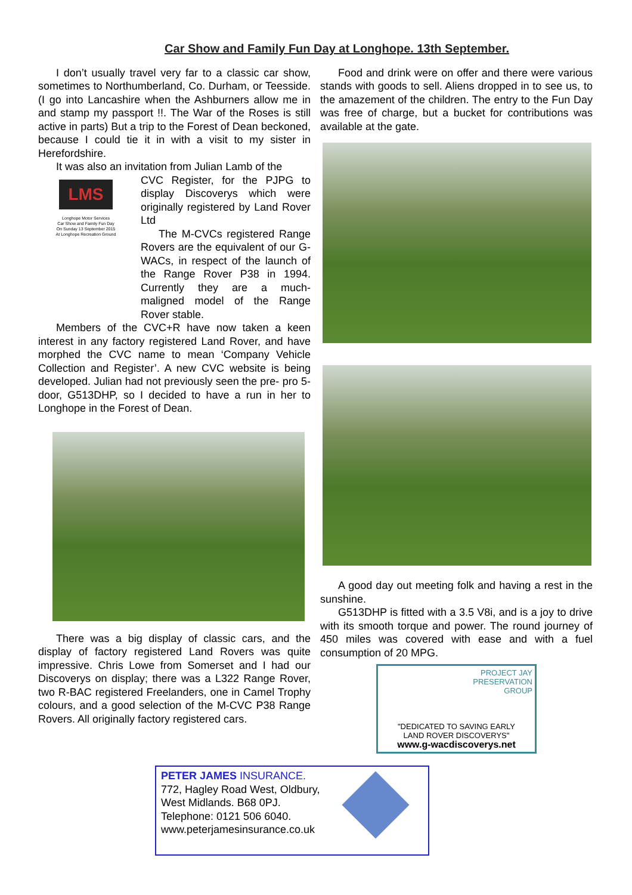Car Show and Family Fun Day at Longhope. 13th September.
I don’t usually travel very far to a classic car show, sometimes to Northumberland, Co. Durham, or Teesside. (I go into Lancashire when the Ashburners allow me in and stamp my passport !!. The War of the Roses is still active in parts) But a trip to the Forest of Dean beckoned, because I could tie it in with a visit to my sister in Herefordshire.
It was also an invitation from Julian Lamb of the
LMS
Longhope Motor Services
Car Show and Family Fun Day
On Sunday 13 September 2015
At Longhope Recreation Ground
CVC Register, for the PJPG to display Discoverys which were originally registered by Land Rover Ltd
The M-CVCs registered Range Rovers are the equivalent of our G-WACs, in respect of the launch of the Range Rover P38 in 1994. Currently they are a much-maligned model of the Range Rover stable.
Members of the CVC+R have now taken a keen interest in any factory registered Land Rover, and have morphed the CVC name to mean ‘Company Vehicle Collection and Register’. A new CVC website is being developed. Julian had not previously seen the pre- pro 5-door, G513DHP, so I decided to have a run in her to Longhope in the Forest of Dean.
There was a big display of classic cars, and the display of factory registered Land Rovers was quite impressive. Chris Lowe from Somerset and I had our Discoverys on display; there was a L322 Range Rover, two R-BAC registered Freelanders, one in Camel Trophy colours, and a good selection of the M-CVC P38 Range Rovers. All originally factory registered cars.
Food and drink were on offer and there were various stands with goods to sell. Aliens dropped in to see us, to the amazement of the children. The entry to the Fun Day was free of charge, but a bucket for contributions was available at the gate.
A good day out meeting folk and having a rest in the sunshine.
G513DHP is fitted with a 3.5 V8i, and is a joy to drive with its smooth torque and power. The round journey of 450 miles was covered with ease and with a fuel consumption of 20 MPG.
PROJECT JAY
PRESERVATION
GROUP
"DEDICATED TO SAVING EARLY
LAND ROVER DISCOVERYS"
www.g-wacdiscoverys.net
PETER JAMES INSURANCE.
772, Hagley Road West, Oldbury,
West Midlands. B68 0PJ.
Telephone: 0121 506 6040.
www.peterjamesinsurance.co.uk